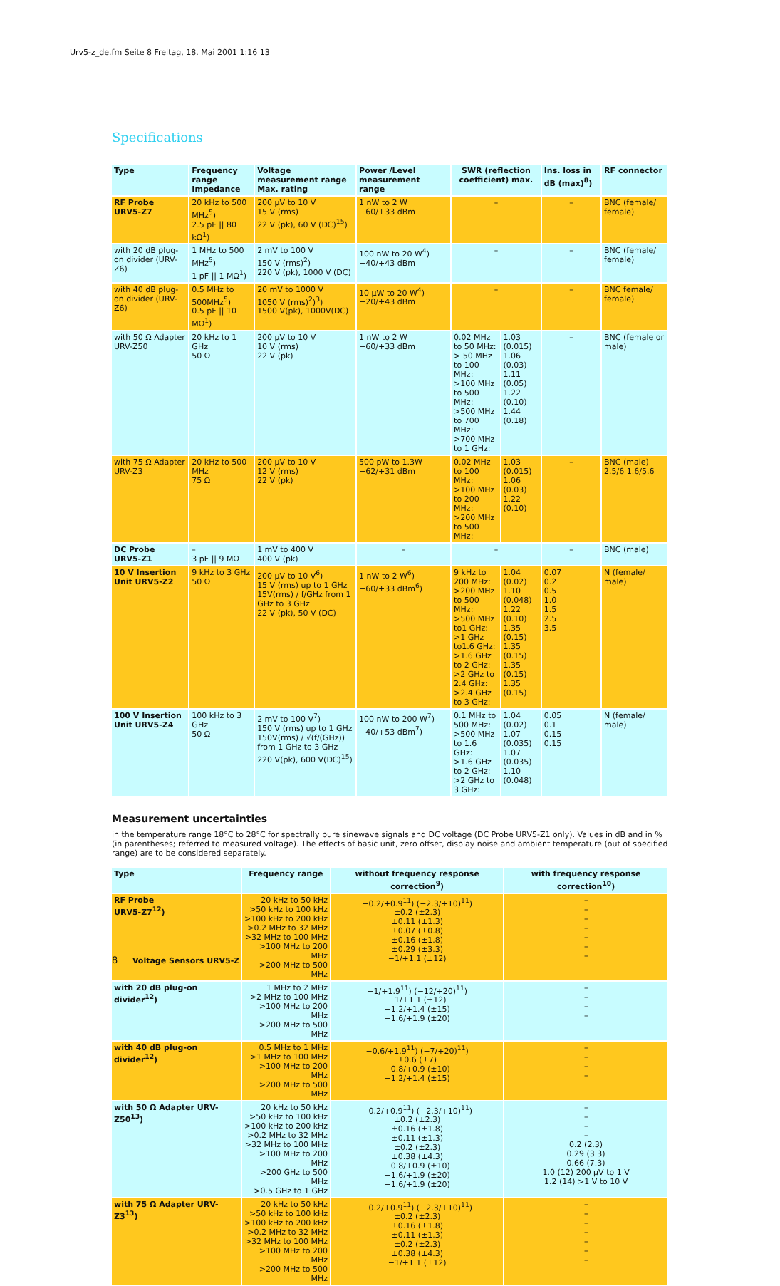Urv5-z_de.fm Seite 8 Freitag, 18. Mai 2001 1:16 13
Specifications
| Type | Frequency range Impedance | Voltage measurement range Max. rating | Power /Level measurement range | SWR (reflection coefficient) max. | | Ins. loss in dB (max)<sup>8</sup>) | RF connector |
| --- | --- | --- | --- | --- | --- | --- | --- |
| RF Probe URV5-Z7 | 20 kHz to 500 MHz<sup>5</sup>) 2.5 pF // 80 kΩ<sup>1</sup>) | 200 µV to 10 V 15 V (rms) 22 V (pk), 60 V (DC)<sup>15</sup>) | 1 nW to 2 W −60/+33 dBm | – | | – | BNC (female/ female) |
| with 20 dB plug-on divider (URV-Z6) | 1 MHz to 500 MHz<sup>5</sup>) 1 pF // 1 MΩ<sup>1</sup>) | 2 mV to 100 V 150 V (rms)<sup>2</sup>) 220 V (pk), 1000 V (DC) | 100 nW to 20 W<sup>4</sup>) −40/+43 dBm | – | | – | BNC (female/ female) |
| with 40 dB plug-on divider (URV-Z6) | 0.5 MHz to 500MHz<sup>5</sup>) 0.5 pF // 10 MΩ<sup>1</sup>) | 20 mV to 1000 V 1050 V (rms)<sup>2</sup>)<sup>3</sup>) 1500 V(pk), 1000V(DC) | 10 µW to 20 W<sup>4</sup>) −20/+43 dBm | – | | – | BNC female/ female) |
| with 50 Ω Adapter URV-Z50 | 20 kHz to 1 GHz 50 Ω | 200 µV to 10 V 10 V (rms) 22 V (pk) | 1 nW to 2 W −60/+33 dBm | 0.02 MHz to 50 MHz: > 50 MHz to 100 MHz: >100 MHz to 500 MHz: >500 MHz to 700 MHz: >700 MHz to 1 GHz: | 1.03 (0.015) 1.06 (0.03) 1.11 (0.05) 1.22 (0.10) 1.44 (0.18) | – | BNC (female or male) |
| with 75 Ω Adapter URV-Z3 | 20 kHz to 500 MHz 75 Ω | 200 µV to 10 V 12 V (rms) 22 V (pk) | 500 pW to 1.3W −62/+31 dBm | 0.02 MHz to 100 MHz: >100 MHz to 200 MHz: >200 MHz to 500 MHz: | 1.03 (0.015) 1.06 (0.03) 1.22 (0.10) | – | BNC (male) 2.5/6 1.6/5.6 |
| DC Probe URV5-Z1 | – 3 pF // 9 MΩ | 1 mV to 400 V 400 V (pk) | – | – | | – | BNC (male) |
| 10 V Insertion Unit URV5-Z2 | 9 kHz to 3 GHz 50 Ω | 200 µV to 10 V<sup>6</sup>) 15 V (rms) up to 1 GHz 15V(rms) / f/GHz from 1 GHz to 3 GHz 22 V (pk), 50 V (DC) | 1 nW to 2 W<sup>6</sup>) −60/+33 dBm<sup>6</sup>) | 9 kHz to 200 MHz: >200 MHz to 500 MHz: >500 MHz to1 GHz: >1 GHz to1.6 GHz: >1.6 GHz to 2 GHz: >2 GHz to 2.4 GHz: >2.4 GHz to 3 GHz: | 1.04 (0.02) 1.10 (0.048) 1.22 (0.10) 1.35 (0.15) 1.35 (0.15) 1.35 (0.15) 1.35 (0.15) | 0.07 0.2 0.5 1.0 1.5 2.5 3.5 | N (female/ male) |
| 100 V Insertion Unit URV5-Z4 | 100 kHz to 3 GHz 50 Ω | 2 mV to 100 V<sup>7</sup>) 150 V (rms) up to 1 GHz 150V(rms) / √(f/(GHz)) from 1 GHz to 3 GHz 220 V(pk), 600 V(DC)<sup>15</sup>) | 100 nW to 200 W<sup>7</sup>) −40/+53 dBm<sup>7</sup>) | 0.1 MHz to 500 MHz: >500 MHz to 1.6 GHz: >1.6 GHz to 2 GHz: >2 GHz to 3 GHz: | 1.04 (0.02) 1.07 (0.035) 1.07 (0.035) 1.10 (0.048) | 0.05 0.1 0.15 0.15 | N (female/ male) |
Measurement uncertainties
in the temperature range 18°C to 28°C for spectrally pure sinewave signals and DC voltage (DC Probe URV5-Z1 only). Values in dB and in % (in parentheses; referred to measured voltage). The effects of basic unit, zero offset, display noise and ambient temperature (out of specified range) are to be considered separately.
| Type | Frequency range | without frequency response correction<sup>9</sup>) | with frequency response correction<sup>10</sup>) |
| --- | --- | --- | --- |
| RF Probe URV5-Z7<sup>12</sup>) | 20 kHz to 50 kHz >50 kHz to 100 kHz >100 kHz to 200 kHz >0.2 MHz to 32 MHz >32 MHz to 100 MHz >100 MHz to 200 MHz >200 MHz to 500 MHz | −0.2/+0.9<sup>11</sup>) (−2.3/+10)<sup>11</sup>) ±0.2 (±2.3) ±0.11 (±1.3) ±0.07 (±0.8) ±0.16 (±1.8) ±0.29 (±3.3) −1/+1.1 (±12) | – – – – – – – |
| with 20 dB plug-on divider<sup>12</sup>) | 1 MHz to 2 MHz >2 MHz to 100 MHz >100 MHz to 200 MHz >200 MHz to 500 MHz | −1/+1.9<sup>11</sup>) (−12/+20)<sup>11</sup>) −1/+1.1 (±12) −1.2/+1.4 (±15) −1.6/+1.9 (±20) | – – – – |
| with 40 dB plug-on divider<sup>12</sup>) | 0.5 MHz to 1 MHz >1 MHz to 100 MHz >100 MHz to 200 MHz >200 MHz to 500 MHz | −0.6/+1.9<sup>11</sup>) (−7/+20)<sup>11</sup>) ±0.6 (±7) −0.8/+0.9 (±10) −1.2/+1.4 (±15) | – – – – |
| with 50 Ω Adapter URV-Z50<sup>13</sup>) | 20 kHz to 50 kHz >50 kHz to 100 kHz >100 kHz to 200 kHz >0.2 MHz to 32 MHz >32 MHz to 100 MHz >100 MHz to 200 MHz >200 GHz to 500 MHz >0.5 GHz to 1 GHz | −0.2/+0.9<sup>11</sup>) (−2.3/+10)<sup>11</sup>) ±0.2 (±2.3) ±0.16 (±1.8) ±0.11 (±1.3) ±0.2 (±2.3) ±0.38 (±4.3) −0.8/+0.9 (±10) −1.6/+1.9 (±20) −1.6/+1.9 (±20) | – – – – 0.2 (2.3) 0.29 (3.3) 0.66 (7.3) 1.0 (12) 200 µV to 1 V 1.2 (14) >1 V to 10 V |
| with 75 Ω Adapter URV-Z3<sup>13</sup>) | 20 kHz to 50 kHz >50 kHz to 100 kHz >100 kHz to 200 kHz >0.2 MHz to 32 MHz >32 MHz to 100 MHz >100 MHz to 200 MHz >200 MHz to 500 MHz | −0.2/+0.9<sup>11</sup>) (−2.3/+10)<sup>11</sup>) ±0.2 (±2.3) ±0.16 (±1.8) ±0.11 (±1.3) ±0.2 (±2.3) ±0.38 (±4.3) −1/+1.1 (±12) | – – – – – – – |
8 Voltage Sensors URV5-Z